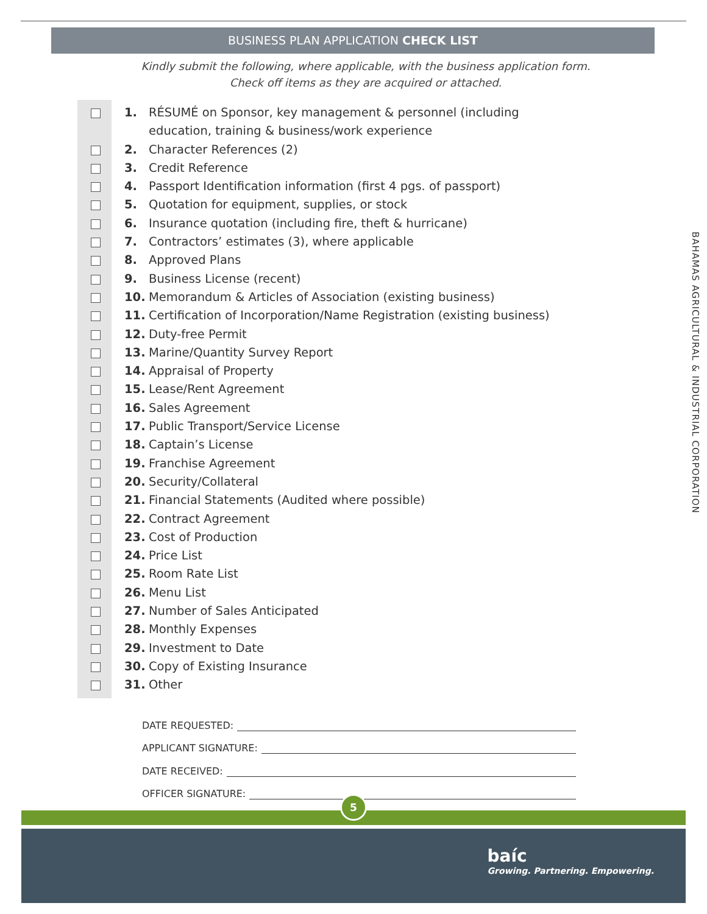BUSINESS PLAN APPLICATION CHECK LIST
Kindly submit the following, where applicable, with the business application form.
Check off items as they are acquired or attached.
1. RÉSUMÉ on Sponsor, key management & personnel (including education, training & business/work experience
2. Character References (2)
3. Credit Reference
4. Passport Identification information (first 4 pgs. of passport)
5. Quotation for equipment, supplies, or stock
6. Insurance quotation (including fire, theft & hurricane)
7. Contractors’ estimates (3), where applicable
8. Approved Plans
9. Business License (recent)
10. Memorandum & Articles of Association (existing business)
11. Certification of Incorporation/Name Registration (existing business)
12. Duty-free Permit
13. Marine/Quantity Survey Report
14. Appraisal of Property
15. Lease/Rent Agreement
16. Sales Agreement
17. Public Transport/Service License
18. Captain’s License
19. Franchise Agreement
20. Security/Collateral
21. Financial Statements (Audited where possible)
22. Contract Agreement
23. Cost of Production
24. Price List
25. Room Rate List
26. Menu List
27. Number of Sales Anticipated
28. Monthly Expenses
29. Investment to Date
30. Copy of Existing Insurance
31. Other
DATE REQUESTED:
APPLICANT SIGNATURE:
DATE RECEIVED:
OFFICER SIGNATURE:
BAHAMAS AGRICULTURAL & INDUSTRIAL CORPORATION
5
baíc
Growing. Partnering. Empowering.